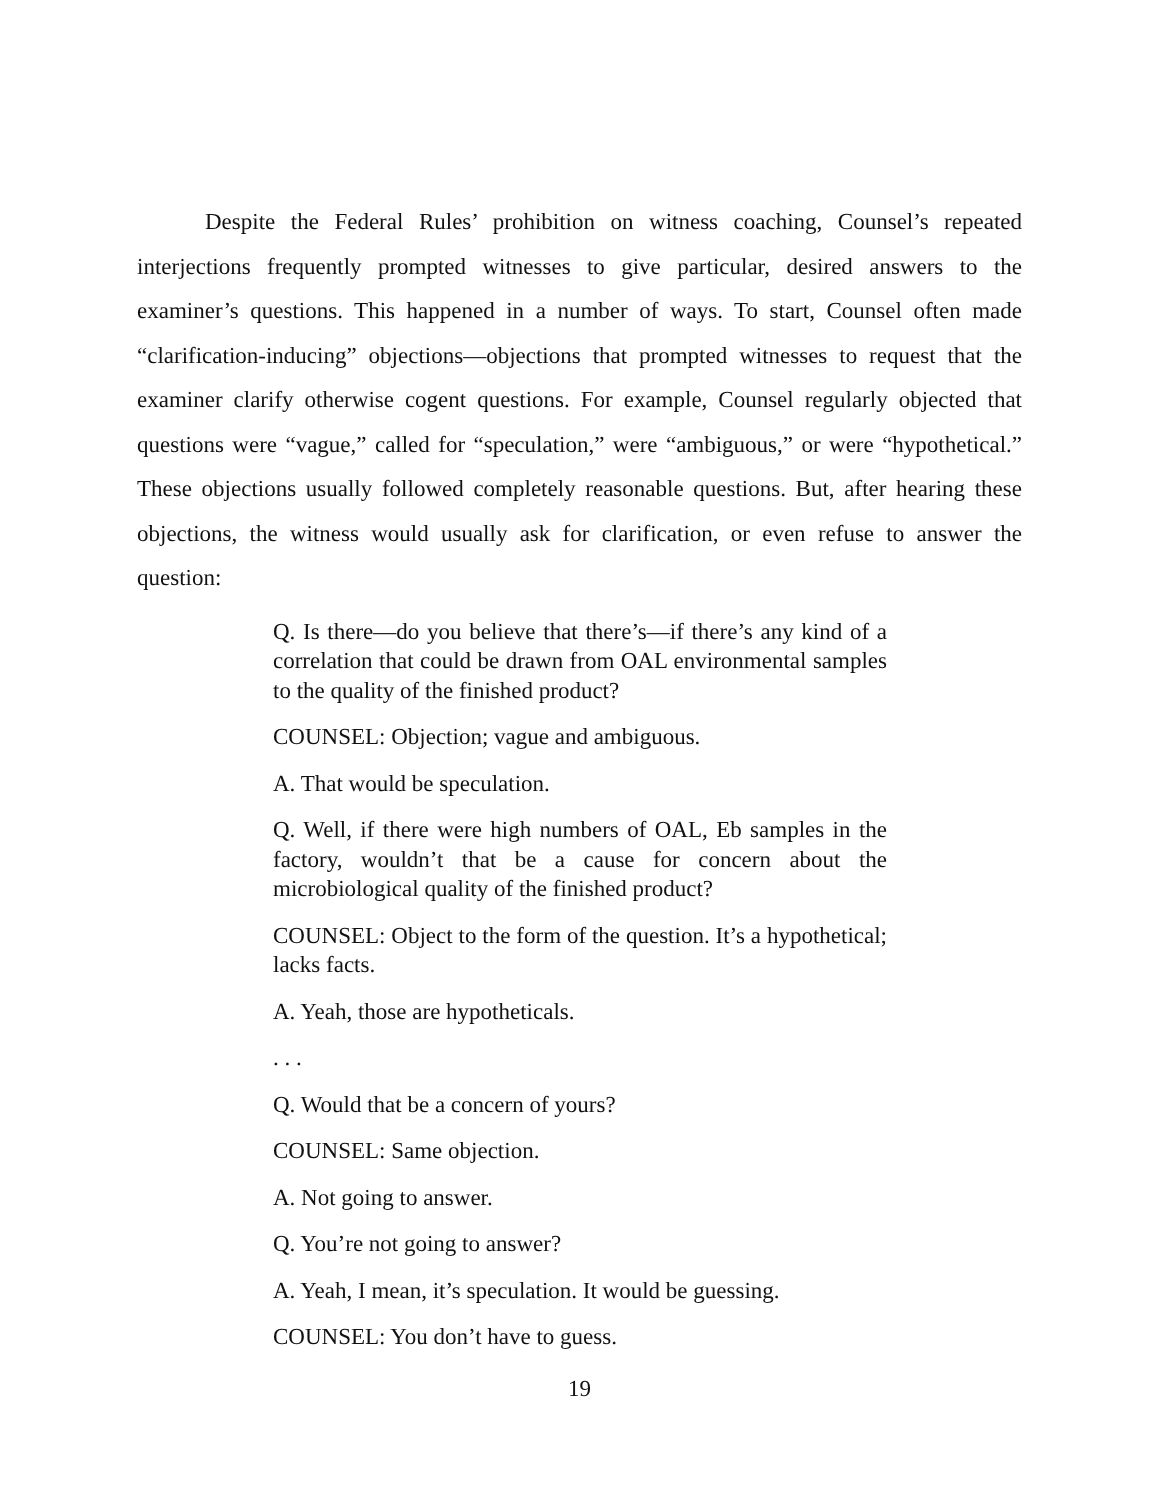Despite the Federal Rules’ prohibition on witness coaching, Counsel’s repeated interjections frequently prompted witnesses to give particular, desired answers to the examiner’s questions. This happened in a number of ways. To start, Counsel often made “clarification-inducing” objections—objections that prompted witnesses to request that the examiner clarify otherwise cogent questions. For example, Counsel regularly objected that questions were “vague,” called for “speculation,” were “ambiguous,” or were “hypothetical.” These objections usually followed completely reasonable questions. But, after hearing these objections, the witness would usually ask for clarification, or even refuse to answer the question:
Q. Is there—do you believe that there’s—if there’s any kind of a correlation that could be drawn from OAL environmental samples to the quality of the finished product?
COUNSEL: Objection; vague and ambiguous.
A. That would be speculation.
Q. Well, if there were high numbers of OAL, Eb samples in the factory, wouldn’t that be a cause for concern about the microbiological quality of the finished product?
COUNSEL: Object to the form of the question. It’s a hypothetical; lacks facts.
A. Yeah, those are hypotheticals.
. . .
Q. Would that be a concern of yours?
COUNSEL: Same objection.
A. Not going to answer.
Q. You’re not going to answer?
A. Yeah, I mean, it’s speculation. It would be guessing.
COUNSEL: You don’t have to guess.
19